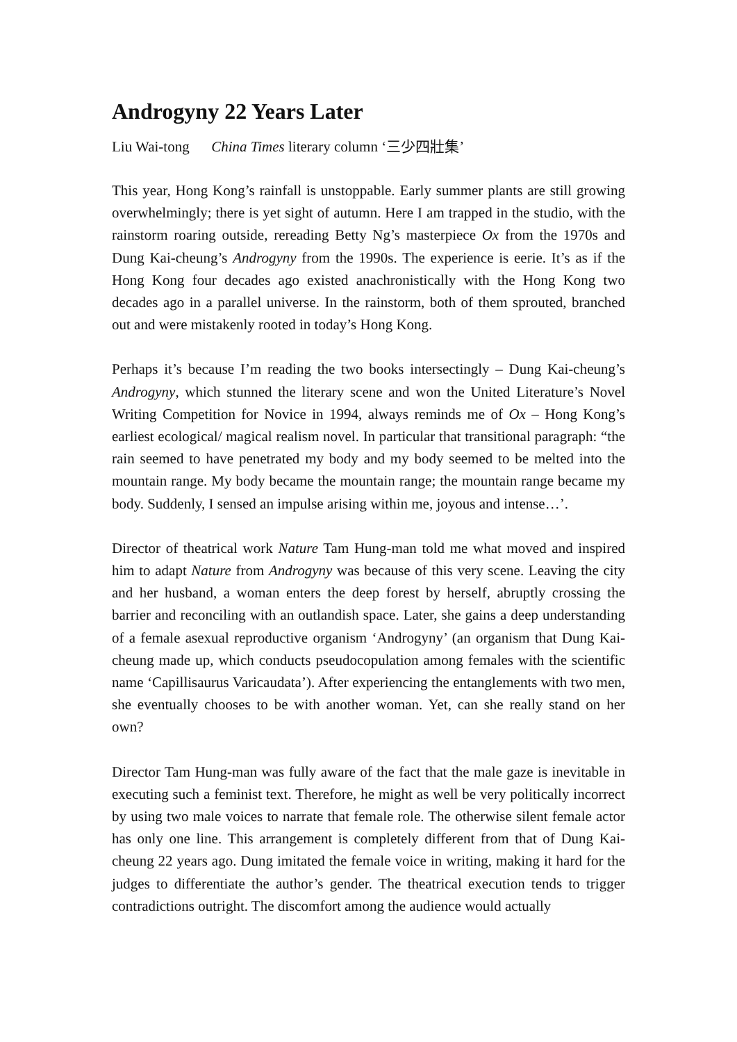Androgyny 22 Years Later
Liu Wai-tong China Times literary column ‘三少四壯集’
This year, Hong Kong’s rainfall is unstoppable. Early summer plants are still growing overwhelmingly; there is yet sight of autumn. Here I am trapped in the studio, with the rainstorm roaring outside, rereading Betty Ng’s masterpiece Ox from the 1970s and Dung Kai-cheung’s Androgyny from the 1990s. The experience is eerie. It’s as if the Hong Kong four decades ago existed anachronistically with the Hong Kong two decades ago in a parallel universe. In the rainstorm, both of them sprouted, branched out and were mistakenly rooted in today’s Hong Kong.
Perhaps it’s because I’m reading the two books intersectingly – Dung Kai-cheung’s Androgyny, which stunned the literary scene and won the United Literature’s Novel Writing Competition for Novice in 1994, always reminds me of Ox – Hong Kong’s earliest ecological/ magical realism novel. In particular that transitional paragraph: “the rain seemed to have penetrated my body and my body seemed to be melted into the mountain range. My body became the mountain range; the mountain range became my body. Suddenly, I sensed an impulse arising within me, joyous and intense…’.
Director of theatrical work Nature Tam Hung-man told me what moved and inspired him to adapt Nature from Androgyny was because of this very scene. Leaving the city and her husband, a woman enters the deep forest by herself, abruptly crossing the barrier and reconciling with an outlandish space. Later, she gains a deep understanding of a female asexual reproductive organism ‘Androgyny’ (an organism that Dung Kai-cheung made up, which conducts pseudocopulation among females with the scientific name ‘Capillisaurus Varicaudata’). After experiencing the entanglements with two men, she eventually chooses to be with another woman. Yet, can she really stand on her own?
Director Tam Hung-man was fully aware of the fact that the male gaze is inevitable in executing such a feminist text. Therefore, he might as well be very politically incorrect by using two male voices to narrate that female role. The otherwise silent female actor has only one line. This arrangement is completely different from that of Dung Kai-cheung 22 years ago. Dung imitated the female voice in writing, making it hard for the judges to differentiate the author’s gender. The theatrical execution tends to trigger contradictions outright. The discomfort among the audience would actually